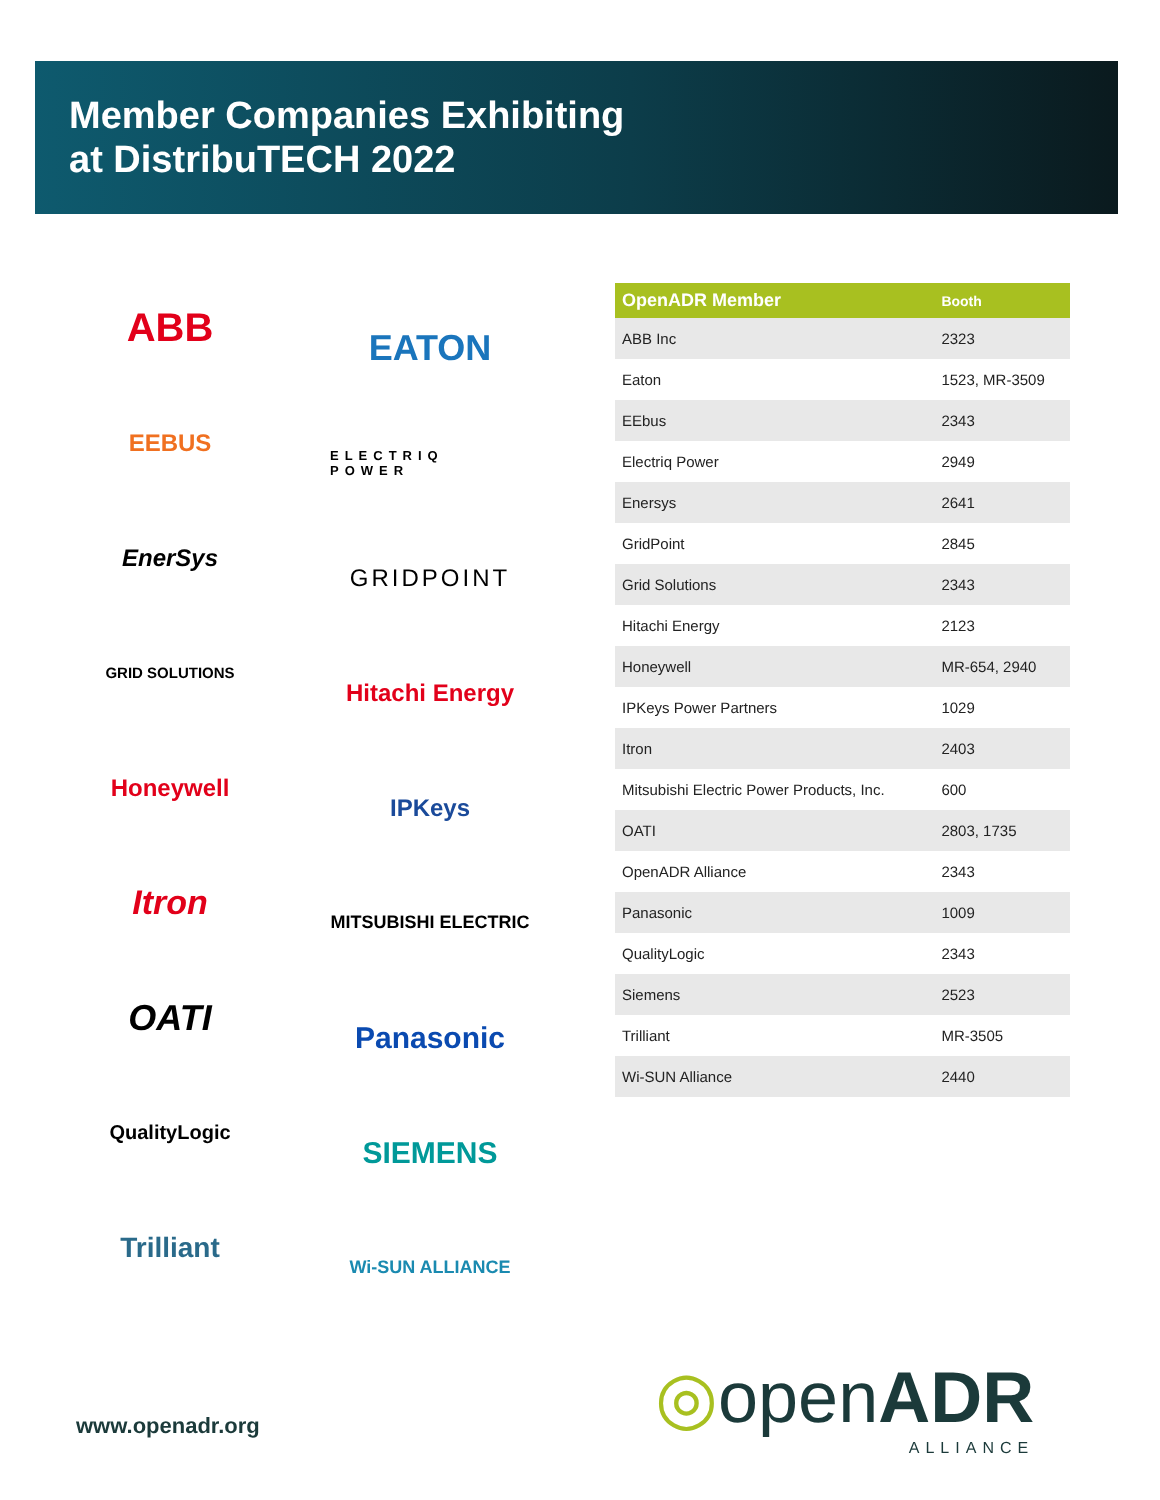Member Companies Exhibiting
at DistribuTECH 2022
ABB
EEBUS
EnerSys
GRID SOLUTIONS
Honeywell
Itron
OATI
QualityLogic
Trilliant
EATON
ELECTRIQ POWER
GRIDPOINT
Hitachi Energy
IPKeys
MITSUBISHI ELECTRIC
Panasonic
SIEMENS
Wi-SUN ALLIANCE
| OpenADR Member | Booth |
| --- | --- |
| ABB Inc | 2323 |
| Eaton | 1523, MR-3509 |
| EEbus | 2343 |
| Electriq Power | 2949 |
| Enersys | 2641 |
| GridPoint | 2845 |
| Grid Solutions | 2343 |
| Hitachi Energy | 2123 |
| Honeywell | MR-654, 2940 |
| IPKeys Power Partners | 1029 |
| Itron | 2403 |
| Mitsubishi Electric Power Products, Inc. | 600 |
| OATI | 2803, 1735 |
| OpenADR Alliance | 2343 |
| Panasonic | 1009 |
| QualityLogic | 2343 |
| Siemens | 2523 |
| Trilliant | MR-3505 |
| Wi-SUN Alliance | 2440 |
www.openadr.org ◎openADR
ALLIANCE